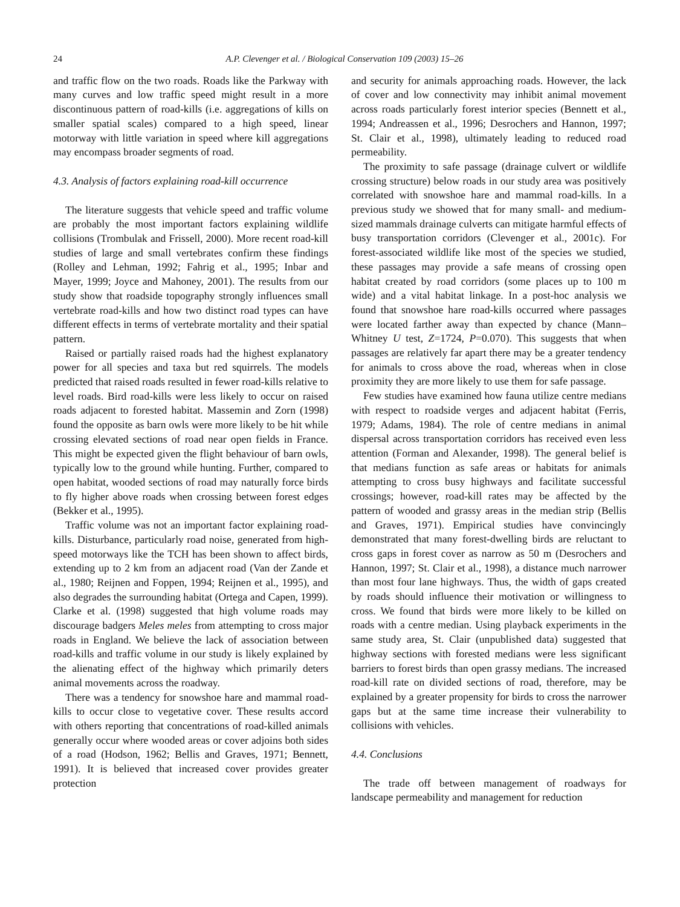24 A.P. Clevenger et al. / Biological Conservation 109 (2003) 15–26
and traffic flow on the two roads. Roads like the Parkway with many curves and low traffic speed might result in a more discontinuous pattern of road-kills (i.e. aggregations of kills on smaller spatial scales) compared to a high speed, linear motorway with little variation in speed where kill aggregations may encompass broader segments of road.
4.3. Analysis of factors explaining road-kill occurrence
The literature suggests that vehicle speed and traffic volume are probably the most important factors explaining wildlife collisions (Trombulak and Frissell, 2000). More recent road-kill studies of large and small vertebrates confirm these findings (Rolley and Lehman, 1992; Fahrig et al., 1995; Inbar and Mayer, 1999; Joyce and Mahoney, 2001). The results from our study show that roadside topography strongly influences small vertebrate road-kills and how two distinct road types can have different effects in terms of vertebrate mortality and their spatial pattern.
Raised or partially raised roads had the highest explanatory power for all species and taxa but red squirrels. The models predicted that raised roads resulted in fewer road-kills relative to level roads. Bird road-kills were less likely to occur on raised roads adjacent to forested habitat. Massemin and Zorn (1998) found the opposite as barn owls were more likely to be hit while crossing elevated sections of road near open fields in France. This might be expected given the flight behaviour of barn owls, typically low to the ground while hunting. Further, compared to open habitat, wooded sections of road may naturally force birds to fly higher above roads when crossing between forest edges (Bekker et al., 1995).
Traffic volume was not an important factor explaining road-kills. Disturbance, particularly road noise, generated from high-speed motorways like the TCH has been shown to affect birds, extending up to 2 km from an adjacent road (Van der Zande et al., 1980; Reijnen and Foppen, 1994; Reijnen et al., 1995), and also degrades the surrounding habitat (Ortega and Capen, 1999). Clarke et al. (1998) suggested that high volume roads may discourage badgers Meles meles from attempting to cross major roads in England. We believe the lack of association between road-kills and traffic volume in our study is likely explained by the alienating effect of the highway which primarily deters animal movements across the roadway.
There was a tendency for snowshoe hare and mammal road-kills to occur close to vegetative cover. These results accord with others reporting that concentrations of road-killed animals generally occur where wooded areas or cover adjoins both sides of a road (Hodson, 1962; Bellis and Graves, 1971; Bennett, 1991). It is believed that increased cover provides greater protection
and security for animals approaching roads. However, the lack of cover and low connectivity may inhibit animal movement across roads particularly forest interior species (Bennett et al., 1994; Andreassen et al., 1996; Desrochers and Hannon, 1997; St. Clair et al., 1998), ultimately leading to reduced road permeability.
The proximity to safe passage (drainage culvert or wildlife crossing structure) below roads in our study area was positively correlated with snowshoe hare and mammal road-kills. In a previous study we showed that for many small- and medium-sized mammals drainage culverts can mitigate harmful effects of busy transportation corridors (Clevenger et al., 2001c). For forest-associated wildlife like most of the species we studied, these passages may provide a safe means of crossing open habitat created by road corridors (some places up to 100 m wide) and a vital habitat linkage. In a post-hoc analysis we found that snowshoe hare road-kills occurred where passages were located farther away than expected by chance (Mann–Whitney U test, Z=1724, P=0.070). This suggests that when passages are relatively far apart there may be a greater tendency for animals to cross above the road, whereas when in close proximity they are more likely to use them for safe passage.
Few studies have examined how fauna utilize centre medians with respect to roadside verges and adjacent habitat (Ferris, 1979; Adams, 1984). The role of centre medians in animal dispersal across transportation corridors has received even less attention (Forman and Alexander, 1998). The general belief is that medians function as safe areas or habitats for animals attempting to cross busy highways and facilitate successful crossings; however, road-kill rates may be affected by the pattern of wooded and grassy areas in the median strip (Bellis and Graves, 1971). Empirical studies have convincingly demonstrated that many forest-dwelling birds are reluctant to cross gaps in forest cover as narrow as 50 m (Desrochers and Hannon, 1997; St. Clair et al., 1998), a distance much narrower than most four lane highways. Thus, the width of gaps created by roads should influence their motivation or willingness to cross. We found that birds were more likely to be killed on roads with a centre median. Using playback experiments in the same study area, St. Clair (unpublished data) suggested that highway sections with forested medians were less significant barriers to forest birds than open grassy medians. The increased road-kill rate on divided sections of road, therefore, may be explained by a greater propensity for birds to cross the narrower gaps but at the same time increase their vulnerability to collisions with vehicles.
4.4. Conclusions
The trade off between management of roadways for landscape permeability and management for reduction